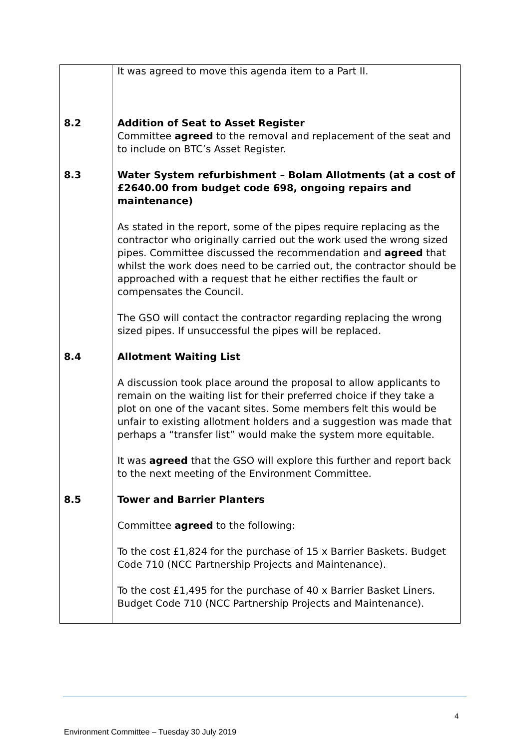| | It was agreed to move this agenda item to a Part II. |
| 8.2 | Addition of Seat to Asset Register Committee agreed to the removal and replacement of the seat and to include on BTC’s Asset Register. |
| 8.3 | Water System refurbishment – Bolam Allotments (at a cost of £2640.00 from budget code 698, ongoing repairs and maintenance) As stated in the report, some of the pipes require replacing as the contractor who originally carried out the work used the wrong sized pipes. Committee discussed the recommendation and agreed that whilst the work does need to be carried out, the contractor should be approached with a request that he either rectifies the fault or compensates the Council. The GSO will contact the contractor regarding replacing the wrong sized pipes. If unsuccessful the pipes will be replaced. |
| 8.4 | Allotment Waiting List A discussion took place around the proposal to allow applicants to remain on the waiting list for their preferred choice if they take a plot on one of the vacant sites. Some members felt this would be unfair to existing allotment holders and a suggestion was made that perhaps a “transfer list” would make the system more equitable. It was agreed that the GSO will explore this further and report back to the next meeting of the Environment Committee. |
| 8.5 | Tower and Barrier Planters Committee agreed to the following: To the cost £1,824 for the purchase of 15 x Barrier Baskets. Budget Code 710 (NCC Partnership Projects and Maintenance). To the cost £1,495 for the purchase of 40 x Barrier Basket Liners. Budget Code 710 (NCC Partnership Projects and Maintenance). |
4
Environment Committee – Tuesday 30 July 2019